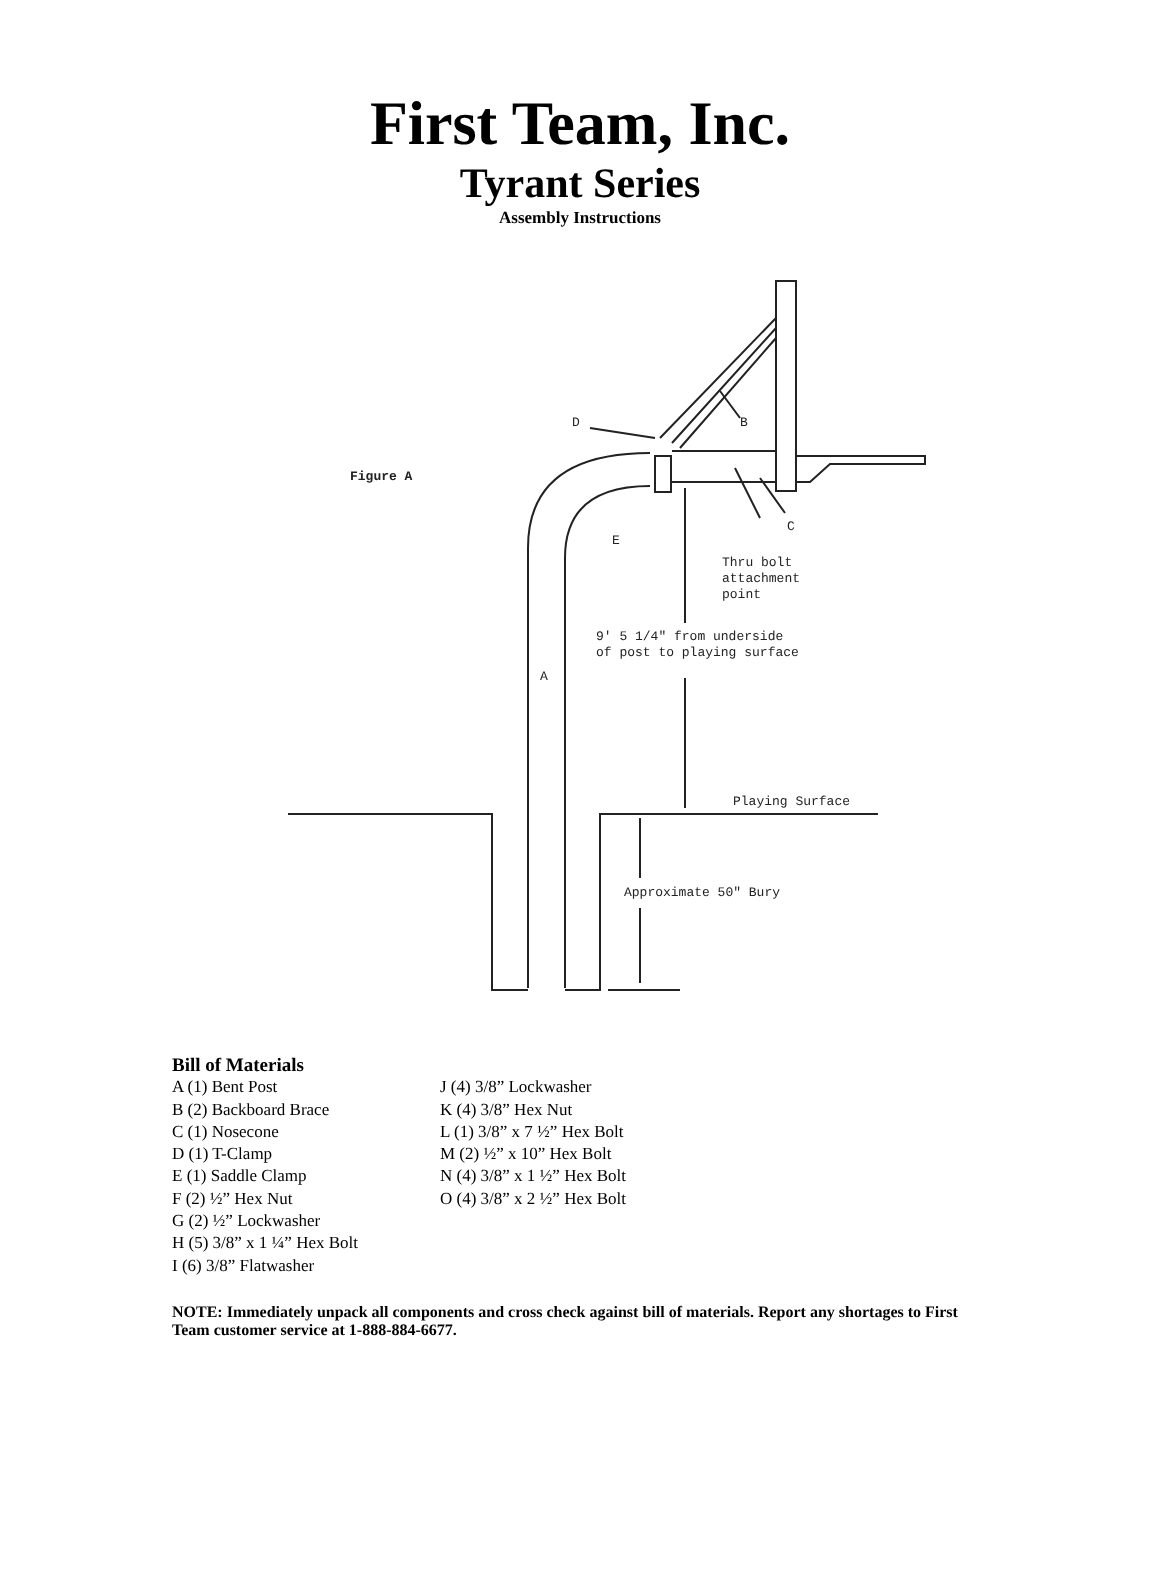First Team, Inc.
Tyrant Series
Assembly Instructions
Figure A
D
B
C
E
A
Thru bolt
attachment
point
9' 5 1/4" from underside
of post to playing surface
Playing Surface
Approximate 50" Bury
Bill of Materials
A (1) Bent Post
B (2) Backboard Brace
C (1) Nosecone
D (1) T-Clamp
E (1) Saddle Clamp
F (2) ½” Hex Nut
G (2) ½” Lockwasher
H (5) 3/8” x 1 ¼” Hex Bolt
I (6) 3/8” Flatwasher
J (4) 3/8” Lockwasher
K (4) 3/8” Hex Nut
L (1) 3/8” x 7 ½” Hex Bolt
M (2) ½” x 10” Hex Bolt
N (4) 3/8” x 1 ½” Hex Bolt
O (4) 3/8” x 2 ½” Hex Bolt
NOTE: Immediately unpack all components and cross check against bill of materials. Report any shortages to First Team customer service at 1-888-884-6677.